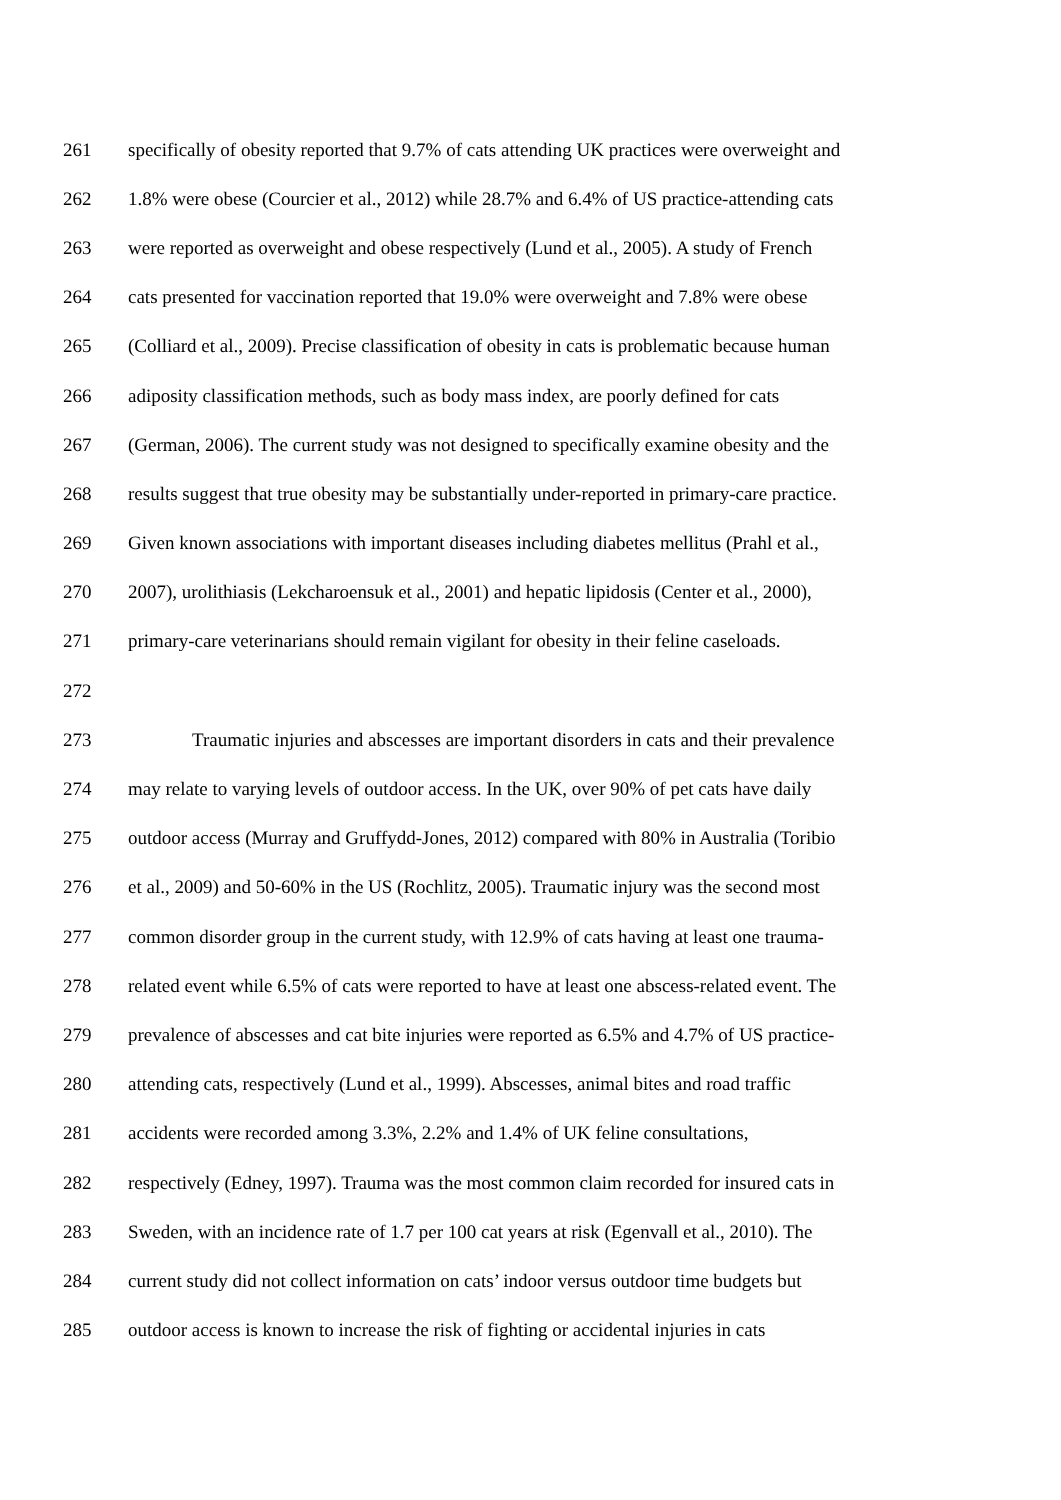261 specifically of obesity reported that 9.7% of cats attending UK practices were overweight and
262 1.8% were obese (Courcier et al., 2012) while 28.7% and 6.4% of US practice-attending cats
263 were reported as overweight and obese respectively (Lund et al., 2005). A study of French
264 cats presented for vaccination reported that 19.0% were overweight and 7.8% were obese
265 (Colliard et al., 2009). Precise classification of obesity in cats is problematic because human
266 adiposity classification methods, such as body mass index, are poorly defined for cats
267 (German, 2006). The current study was not designed to specifically examine obesity and the
268 results suggest that true obesity may be substantially under-reported in primary-care practice.
269 Given known associations with important diseases including diabetes mellitus (Prahl et al.,
270 2007), urolithiasis (Lekcharoensuk et al., 2001) and hepatic lipidosis (Center et al., 2000),
271 primary-care veterinarians should remain vigilant for obesity in their feline caseloads.
272
273 Traumatic injuries and abscesses are important disorders in cats and their prevalence
274 may relate to varying levels of outdoor access. In the UK, over 90% of pet cats have daily
275 outdoor access (Murray and Gruffydd-Jones, 2012) compared with 80% in Australia (Toribio
276 et al., 2009) and 50-60% in the US (Rochlitz, 2005). Traumatic injury was the second most
277 common disorder group in the current study, with 12.9% of cats having at least one trauma-
278 related event while 6.5% of cats were reported to have at least one abscess-related event. The
279 prevalence of abscesses and cat bite injuries were reported as 6.5% and 4.7% of US practice-
280 attending cats, respectively (Lund et al., 1999). Abscesses, animal bites and road traffic
281 accidents were recorded among 3.3%, 2.2% and 1.4% of UK feline consultations,
282 respectively (Edney, 1997). Trauma was the most common claim recorded for insured cats in
283 Sweden, with an incidence rate of 1.7 per 100 cat years at risk (Egenvall et al., 2010). The
284 current study did not collect information on cats’ indoor versus outdoor time budgets but
285 outdoor access is known to increase the risk of fighting or accidental injuries in cats